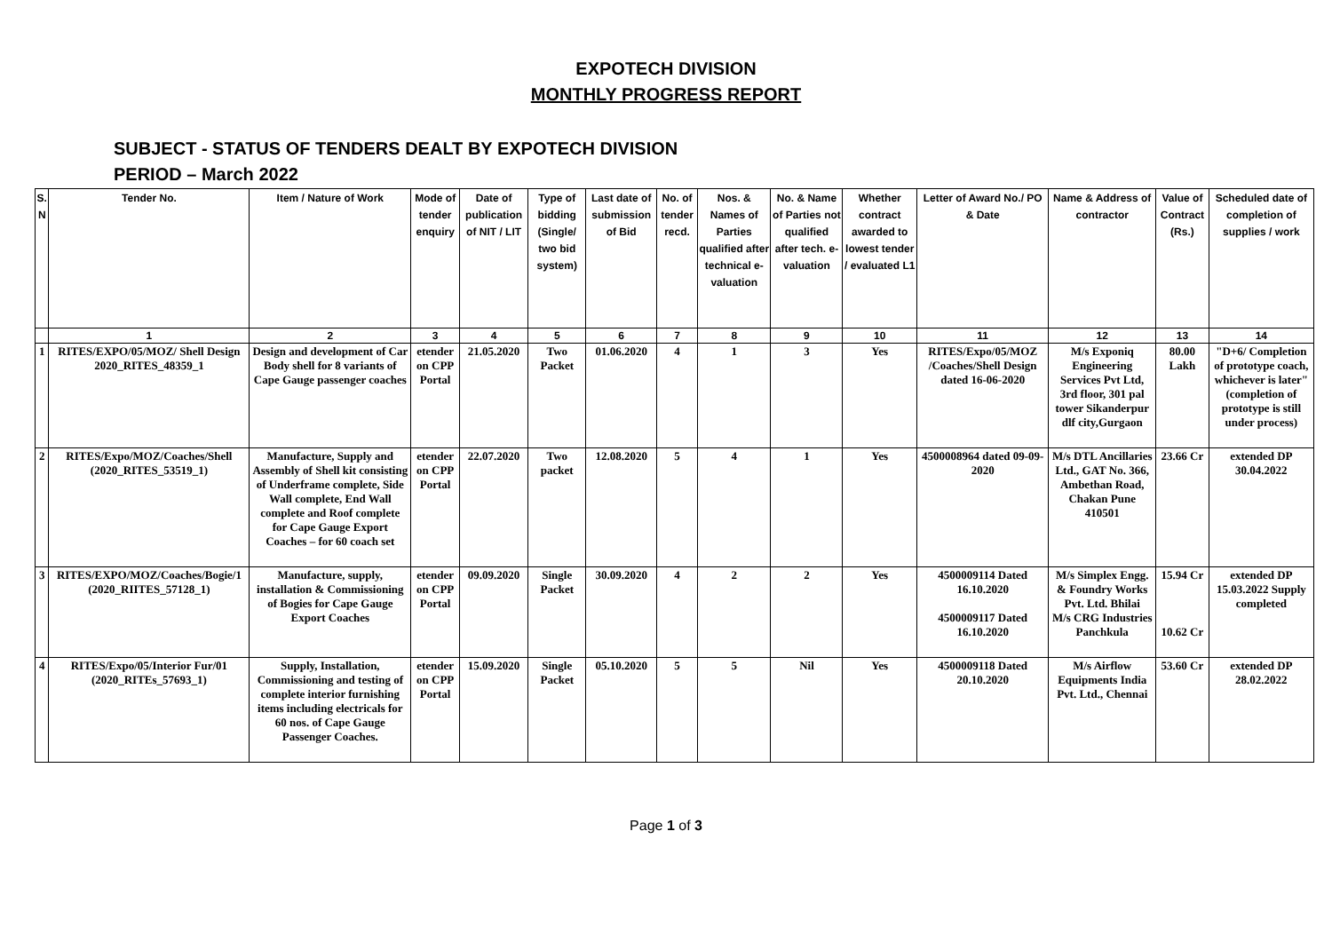EXPOTECH DIVISION
MONTHLY PROGRESS REPORT
SUBJECT - STATUS OF TENDERS DEALT BY EXPOTECH DIVISION
PERIOD – March 2022
| S. N | Tender No. | Item / Nature of Work | Mode of tender enquiry | Date of publication of NIT / LIT | Type of bidding (Single/ two bid system) | Last date of submission of Bid | No. of tender recd. | Nos. & Names of Parties qualified after technical e-valuation | No. & Name of Parties not qualified after tech. e-valuation | Whether contract awarded to lowest tender / evaluated L1 | Letter of Award No./ PO & Date | Name & Address of contractor | Value of Contract (Rs.) | Scheduled date of completion of supplies / work |
| --- | --- | --- | --- | --- | --- | --- | --- | --- | --- | --- | --- | --- | --- | --- |
| | 1 | 2 | 3 | 4 | 5 | 6 | 7 | 8 | 9 | 10 | 11 | 12 | 13 | 14 |
| 1 | RITES/EXPO/05/MOZ/ Shell Design 2020_RITES_48359_1 | Design and development of Car Body shell for 8 variants of Cape Gauge passenger coaches | etender on CPP Portal | 21.05.2020 | Two Packet | 01.06.2020 | 4 | 1 | 3 | Yes | RITES/Expo/05/MOZ /Coaches/Shell Design dated 16-06-2020 | M/s Exponiq Engineering Services Pvt Ltd, 3rd floor, 301 pal tower Sikanderpur dlf city,Gurgaon | 80.00 Lakh | "D+6/ Completion of prototype coach, whichever is later" (completion of prototype is still under process) |
| 2 | RITES/Expo/MOZ/Coaches/Shell (2020_RITES_53519_1) | Manufacture, Supply and Assembly of Shell kit consisting of Underframe complete, Side Wall complete, End Wall complete and Roof complete for Cape Gauge Export Coaches – for 60 coach set | etender on CPP Portal | 22.07.2020 | Two packet | 12.08.2020 | 5 | 4 | 1 | Yes | 4500008964 dated 09-09-2020 | M/s DTL Ancillaries Ltd., GAT No. 366, Ambethan Road, Chakan Pune 410501 | 23.66 Cr | extended DP 30.04.2022 |
| 3 | RITES/EXPO/MOZ/Coaches/Bogie/1 (2020_RIITES_57128_1) | Manufacture, supply, installation & Commissioning of Bogies for Cape Gauge Export Coaches | etender on CPP Portal | 09.09.2020 | Single Packet | 30.09.2020 | 4 | 2 | 2 | Yes | 4500009114 Dated 16.10.2020 4500009117 Dated 16.10.2020 | M/s Simplex Engg. & Foundry Works Pvt. Ltd. Bhilai M/s CRG Industries Panchkula | 15.94 Cr 10.62 Cr | extended DP 15.03.2022 Supply completed |
| 4 | RITES/Expo/05/Interior Fur/01 (2020_RITEs_57693_1) | Supply, Installation, Commissioning and testing of complete interior furnishing items including electricals for 60 nos. of Cape Gauge Passenger Coaches. | etender on CPP Portal | 15.09.2020 | Single Packet | 05.10.2020 | 5 | 5 | Nil | Yes | 4500009118 Dated 20.10.2020 | M/s Airflow Equipments India Pvt. Ltd., Chennai | 53.60 Cr | extended DP 28.02.2022 |
Page 1 of 3